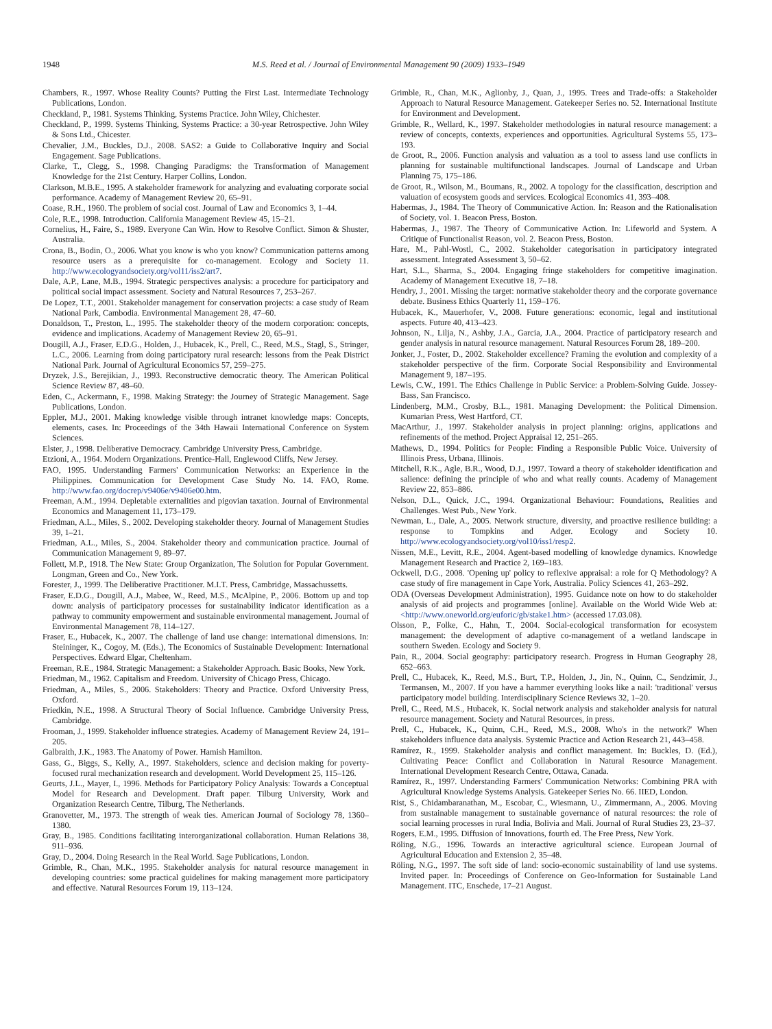1948 M.S. Reed et al. / Journal of Environmental Management 90 (2009) 1933–1949
Chambers, R., 1997. Whose Reality Counts? Putting the First Last. Intermediate Technology Publications, London.
Checkland, P., 1981. Systems Thinking, Systems Practice. John Wiley, Chichester.
Checkland, P., 1999. Systems Thinking, Systems Practice: a 30-year Retrospective. John Wiley & Sons Ltd., Chicester.
Chevalier, J.M., Buckles, D.J., 2008. SAS2: a Guide to Collaborative Inquiry and Social Engagement. Sage Publications.
Clarke, T., Clegg, S., 1998. Changing Paradigms: the Transformation of Management Knowledge for the 21st Century. Harper Collins, London.
Clarkson, M.B.E., 1995. A stakeholder framework for analyzing and evaluating corporate social performance. Academy of Management Review 20, 65–91.
Coase, R.H., 1960. The problem of social cost. Journal of Law and Economics 3, 1–44.
Cole, R.E., 1998. Introduction. California Management Review 45, 15–21.
Cornelius, H., Faire, S., 1989. Everyone Can Win. How to Resolve Conflict. Simon & Shuster, Australia.
Crona, B., Bodin, O., 2006. What you know is who you know? Communication patterns among resource users as a prerequisite for co-management. Ecology and Society 11. http://www.ecologyandsociety.org/vol11/iss2/art7.
Dale, A.P., Lane, M.B., 1994. Strategic perspectives analysis: a procedure for participatory and political social impact assessment. Society and Natural Resources 7, 253–267.
De Lopez, T.T., 2001. Stakeholder management for conservation projects: a case study of Ream National Park, Cambodia. Environmental Management 28, 47–60.
Donaldson, T., Preston, L., 1995. The stakeholder theory of the modern corporation: concepts, evidence and implications. Academy of Management Review 20, 65–91.
Dougill, A.J., Fraser, E.D.G., Holden, J., Hubacek, K., Prell, C., Reed, M.S., Stagl, S., Stringer, L.C., 2006. Learning from doing participatory rural research: lessons from the Peak District National Park. Journal of Agricultural Economics 57, 259–275.
Dryzek, J.S., Berejikian, J., 1993. Reconstructive democratic theory. The American Political Science Review 87, 48–60.
Eden, C., Ackermann, F., 1998. Making Strategy: the Journey of Strategic Management. Sage Publications, London.
Eppler, M.J., 2001. Making knowledge visible through intranet knowledge maps: Concepts, elements, cases. In: Proceedings of the 34th Hawaii International Conference on System Sciences.
Elster, J., 1998. Deliberative Democracy. Cambridge University Press, Cambridge.
Etzioni, A., 1964. Modern Organizations. Prentice-Hall, Englewood Cliffs, New Jersey.
FAO, 1995. Understanding Farmers' Communication Networks: an Experience in the Philippines. Communication for Development Case Study No. 14. FAO, Rome. http://www.fao.org/docrep/v9406e/v9406e00.htm.
Freeman, A.M., 1994. Depletable externalities and pigovian taxation. Journal of Environmental Economics and Management 11, 173–179.
Friedman, A.L., Miles, S., 2002. Developing stakeholder theory. Journal of Management Studies 39, 1–21.
Friedman, A.L., Miles, S., 2004. Stakeholder theory and communication practice. Journal of Communication Management 9, 89–97.
Follett, M.P., 1918. The New State: Group Organization, The Solution for Popular Government. Longman, Green and Co., New York.
Forester, J., 1999. The Deliberative Practitioner. M.I.T. Press, Cambridge, Massachussetts.
Fraser, E.D.G., Dougill, A.J., Mabee, W., Reed, M.S., McAlpine, P., 2006. Bottom up and top down: analysis of participatory processes for sustainability indicator identification as a pathway to community empowerment and sustainable environmental management. Journal of Environmental Management 78, 114–127.
Fraser, E., Hubacek, K., 2007. The challenge of land use change: international dimensions. In: Steininger, K., Cogoy, M. (Eds.), The Economics of Sustainable Development: International Perspectives. Edward Elgar, Cheltenham.
Freeman, R.E., 1984. Strategic Management: a Stakeholder Approach. Basic Books, New York.
Friedman, M., 1962. Capitalism and Freedom. University of Chicago Press, Chicago.
Friedman, A., Miles, S., 2006. Stakeholders: Theory and Practice. Oxford University Press, Oxford.
Friedkin, N.E., 1998. A Structural Theory of Social Influence. Cambridge University Press, Cambridge.
Frooman, J., 1999. Stakeholder influence strategies. Academy of Management Review 24, 191–205.
Galbraith, J.K., 1983. The Anatomy of Power. Hamish Hamilton.
Gass, G., Biggs, S., Kelly, A., 1997. Stakeholders, science and decision making for poverty-focused rural mechanization research and development. World Development 25, 115–126.
Geurts, J.L., Mayer, I., 1996. Methods for Participatory Policy Analysis: Towards a Conceptual Model for Research and Development. Draft paper. Tilburg University, Work and Organization Research Centre, Tilburg, The Netherlands.
Granovetter, M., 1973. The strength of weak ties. American Journal of Sociology 78, 1360–1380.
Gray, B., 1985. Conditions facilitating interorganizational collaboration. Human Relations 38, 911–936.
Gray, D., 2004. Doing Research in the Real World. Sage Publications, London.
Grimble, R., Chan, M.K., 1995. Stakeholder analysis for natural resource management in developing countries: some practical guidelines for making management more participatory and effective. Natural Resources Forum 19, 113–124.
Grimble, R., Chan, M.K., Aglionby, J., Quan, J., 1995. Trees and Trade-offs: a Stakeholder Approach to Natural Resource Management. Gatekeeper Series no. 52. International Institute for Environment and Development.
Grimble, R., Wellard, K., 1997. Stakeholder methodologies in natural resource management: a review of concepts, contexts, experiences and opportunities. Agricultural Systems 55, 173–193.
de Groot, R., 2006. Function analysis and valuation as a tool to assess land use conflicts in planning for sustainable multifunctional landscapes. Journal of Landscape and Urban Planning 75, 175–186.
de Groot, R., Wilson, M., Boumans, R., 2002. A topology for the classification, description and valuation of ecosystem goods and services. Ecological Economics 41, 393–408.
Habermas, J., 1984. The Theory of Communicative Action. In: Reason and the Rationalisation of Society, vol. 1. Beacon Press, Boston.
Habermas, J., 1987. The Theory of Communicative Action. In: Lifeworld and System. A Critique of Functionalist Reason, vol. 2. Beacon Press, Boston.
Hare, M., Pahl-Wostl, C., 2002. Stakeholder categorisation in participatory integrated assessment. Integrated Assessment 3, 50–62.
Hart, S.L., Sharma, S., 2004. Engaging fringe stakeholders for competitive imagination. Academy of Management Executive 18, 7–18.
Hendry, J., 2001. Missing the target: normative stakeholder theory and the corporate governance debate. Business Ethics Quarterly 11, 159–176.
Hubacek, K., Mauerhofer, V., 2008. Future generations: economic, legal and institutional aspects. Future 40, 413–423.
Johnson, N., Lilja, N., Ashby, J.A., Garcia, J.A., 2004. Practice of participatory research and gender analysis in natural resource management. Natural Resources Forum 28, 189–200.
Jonker, J., Foster, D., 2002. Stakeholder excellence? Framing the evolution and complexity of a stakeholder perspective of the firm. Corporate Social Responsibility and Environmental Management 9, 187–195.
Lewis, C.W., 1991. The Ethics Challenge in Public Service: a Problem-Solving Guide. Jossey-Bass, San Francisco.
Lindenberg, M.M., Crosby, B.L., 1981. Managing Development: the Political Dimension. Kumarian Press, West Hartford, CT.
MacArthur, J., 1997. Stakeholder analysis in project planning: origins, applications and refinements of the method. Project Appraisal 12, 251–265.
Mathews, D., 1994. Politics for People: Finding a Responsible Public Voice. University of Illinois Press, Urbana, Illinois.
Mitchell, R.K., Agle, B.R., Wood, D.J., 1997. Toward a theory of stakeholder identification and salience: defining the principle of who and what really counts. Academy of Management Review 22, 853–886.
Nelson, D.L., Quick, J.C., 1994. Organizational Behaviour: Foundations, Realities and Challenges. West Pub., New York.
Newman, L., Dale, A., 2005. Network structure, diversity, and proactive resilience building: a response to Tompkins and Adger. Ecology and Society 10. http://www.ecologyandsociety.org/vol10/iss1/resp2.
Nissen, M.E., Levitt, R.E., 2004. Agent-based modelling of knowledge dynamics. Knowledge Management Research and Practice 2, 169–183.
Ockwell, D.G., 2008. 'Opening up' policy to reflexive appraisal: a role for Q Methodology? A case study of fire management in Cape York, Australia. Policy Sciences 41, 263–292.
ODA (Overseas Development Administration), 1995. Guidance note on how to do stakeholder analysis of aid projects and programmes [online]. Available on the World Wide Web at: <http://www.oneworld.org/euforic/gb/stake1.htm> (accessed 17.03.08).
Olsson, P., Folke, C., Hahn, T., 2004. Social-ecological transformation for ecosystem management: the development of adaptive co-management of a wetland landscape in southern Sweden. Ecology and Society 9.
Pain, R., 2004. Social geography: participatory research. Progress in Human Geography 28, 652–663.
Prell, C., Hubacek, K., Reed, M.S., Burt, T.P., Holden, J., Jin, N., Quinn, C., Sendzimir, J., Termansen, M., 2007. If you have a hammer everything looks like a nail: 'traditional' versus participatory model building. Interdisciplinary Science Reviews 32, 1–20.
Prell, C., Reed, M.S., Hubacek, K. Social network analysis and stakeholder analysis for natural resource management. Society and Natural Resources, in press.
Prell, C., Hubacek, K., Quinn, C.H., Reed, M.S., 2008. Who's in the network?' When stakeholders influence data analysis. Systemic Practice and Action Research 21, 443–458.
Ramírez, R., 1999. Stakeholder analysis and conflict management. In: Buckles, D. (Ed.), Cultivating Peace: Conflict and Collaboration in Natural Resource Management. International Development Research Centre, Ottawa, Canada.
Ramírez, R., 1997. Understanding Farmers' Communication Networks: Combining PRA with Agricultural Knowledge Systems Analysis. Gatekeeper Series No. 66. IIED, London.
Rist, S., Chidambaranathan, M., Escobar, C., Wiesmann, U., Zimmermann, A., 2006. Moving from sustainable management to sustainable governance of natural resources: the role of social learning processes in rural India, Bolivia and Mali. Journal of Rural Studies 23, 23–37.
Rogers, E.M., 1995. Diffusion of Innovations, fourth ed. The Free Press, New York.
Röling, N.G., 1996. Towards an interactive agricultural science. European Journal of Agricultural Education and Extension 2, 35–48.
Röling, N.G., 1997. The soft side of land: socio-economic sustainability of land use systems. Invited paper. In: Proceedings of Conference on Geo-Information for Sustainable Land Management. ITC, Enschede, 17–21 August.